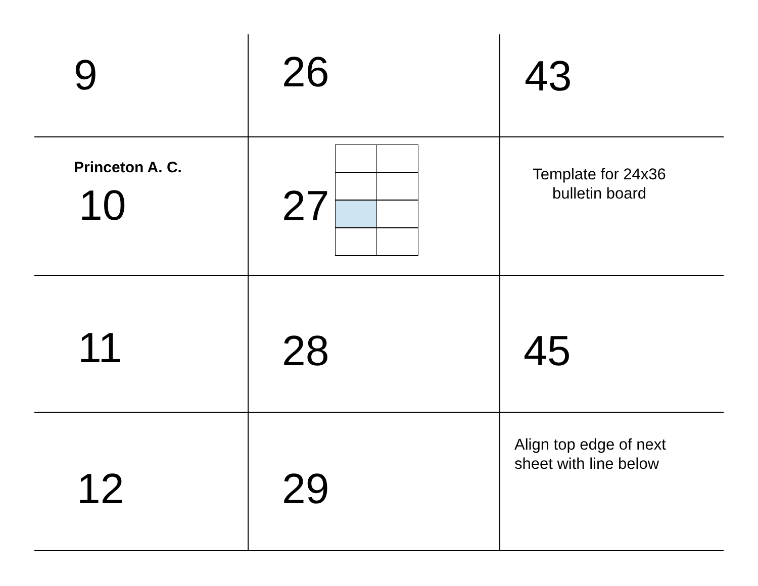| 9 | 26 | 43 |
| Princeton A. C. 10 | 27 | Template for 24x36 bulletin board |
| 11 | 28 | 45 |
| 12 | 29 | Align top edge of next sheet with line below |